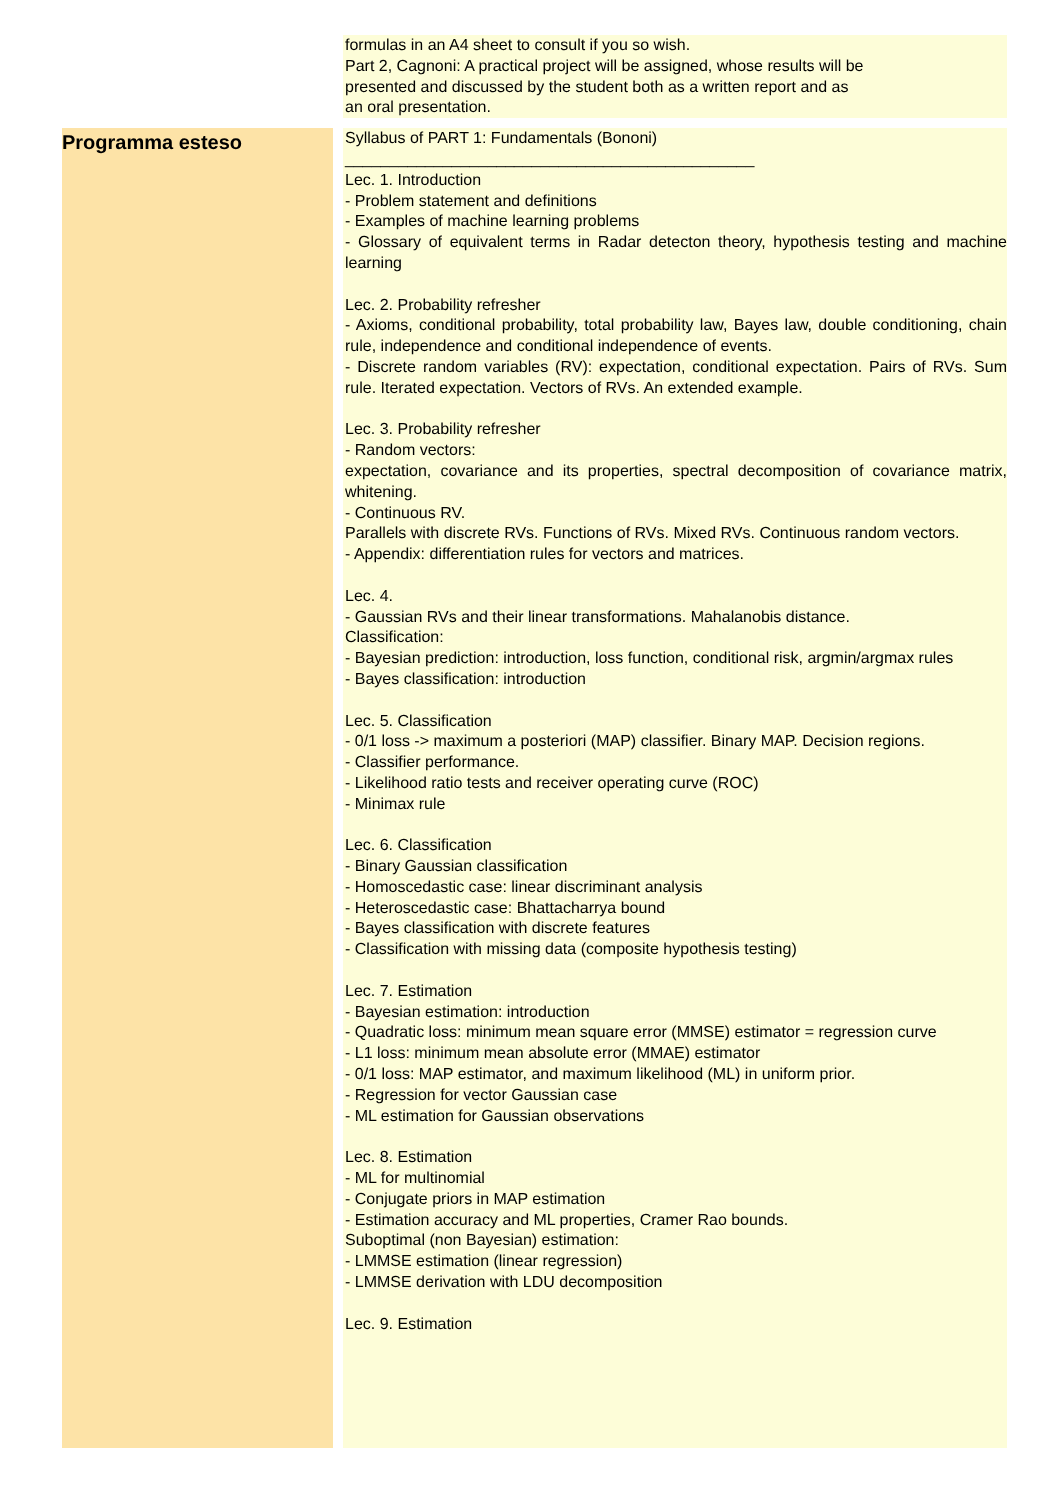| | | formulas in an A4 sheet to consult if you so wish. Part 2, Cagnoni: A practical project will be assigned, whose results will be presented and discussed by the student both as a written report and as an oral presentation. |
| Programma esteso | | Syllabus of PART 1: Fundamentals (Bononi) ______________________________________________ Lec. 1. Introduction - Problem statement and definitions - Examples of machine learning problems - Glossary of equivalent terms in Radar detecton theory, hypothesis testing and machine learning Lec. 2. Probability refresher - Axioms, conditional probability, total probability law, Bayes law, double conditioning, chain rule, independence and conditional independence of events. - Discrete random variables (RV): expectation, conditional expectation. Pairs of RVs. Sum rule. Iterated expectation. Vectors of RVs. An extended example. Lec. 3. Probability refresher - Random vectors: expectation, covariance and its properties, spectral decomposition of covariance matrix, whitening. - Continuous RV. Parallels with discrete RVs. Functions of RVs. Mixed RVs. Continuous random vectors. - Appendix: differentiation rules for vectors and matrices. Lec. 4. - Gaussian RVs and their linear transformations. Mahalanobis distance. Classification: - Bayesian prediction: introduction, loss function, conditional risk, argmin/argmax rules - Bayes classification: introduction Lec. 5. Classification - 0/1 loss -> maximum a posteriori (MAP) classifier. Binary MAP. Decision regions. - Classifier performance. - Likelihood ratio tests and receiver operating curve (ROC) - Minimax rule Lec. 6. Classification - Binary Gaussian classification - Homoscedastic case: linear discriminant analysis - Heteroscedastic case: Bhattacharrya bound - Bayes classification with discrete features - Classification with missing data (composite hypothesis testing) Lec. 7. Estimation - Bayesian estimation: introduction - Quadratic loss: minimum mean square error (MMSE) estimator = regression curve - L1 loss: minimum mean absolute error (MMAE) estimator - 0/1 loss: MAP estimator, and maximum likelihood (ML) in uniform prior. - Regression for vector Gaussian case - ML estimation for Gaussian observations Lec. 8. Estimation - ML for multinomial - Conjugate priors in MAP estimation - Estimation accuracy and ML properties, Cramer Rao bounds. Suboptimal (non Bayesian) estimation: - LMMSE estimation (linear regression) - LMMSE derivation with LDU decomposition Lec. 9. Estimation |